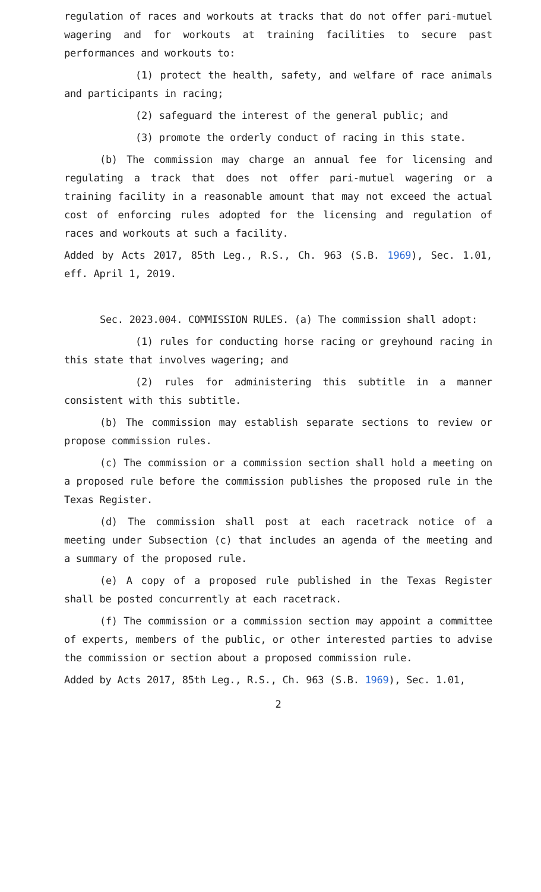regulation of races and workouts at tracks that do not offer pari-mutuel wagering and for workouts at training facilities to secure past performances and workouts to:
(1) protect the health, safety, and welfare of race animals and participants in racing;
(2) safeguard the interest of the general public; and
(3) promote the orderly conduct of racing in this state.
(b) The commission may charge an annual fee for licensing and regulating a track that does not offer pari-mutuel wagering or a training facility in a reasonable amount that may not exceed the actual cost of enforcing rules adopted for the licensing and regulation of races and workouts at such a facility.
Added by Acts 2017, 85th Leg., R.S., Ch. 963 (S.B. 1969), Sec. 1.01, eff. April 1, 2019.
Sec. 2023.004. COMMISSION RULES. (a) The commission shall adopt:
(1) rules for conducting horse racing or greyhound racing in this state that involves wagering; and
(2) rules for administering this subtitle in a manner consistent with this subtitle.
(b) The commission may establish separate sections to review or propose commission rules.
(c) The commission or a commission section shall hold a meeting on a proposed rule before the commission publishes the proposed rule in the Texas Register.
(d) The commission shall post at each racetrack notice of a meeting under Subsection (c) that includes an agenda of the meeting and a summary of the proposed rule.
(e) A copy of a proposed rule published in the Texas Register shall be posted concurrently at each racetrack.
(f) The commission or a commission section may appoint a committee of experts, members of the public, or other interested parties to advise the commission or section about a proposed commission rule.
Added by Acts 2017, 85th Leg., R.S., Ch. 963 (S.B. 1969), Sec. 1.01,
2